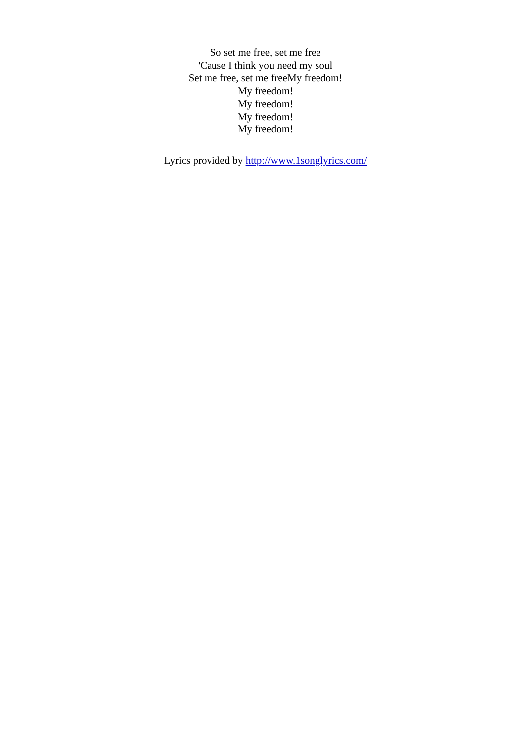So set me free, set me free
'Cause I think you need my soul
Set me free, set me freeMy freedom!
My freedom!
My freedom!
My freedom!
My freedom!
Lyrics provided by http://www.1songlyrics.com/